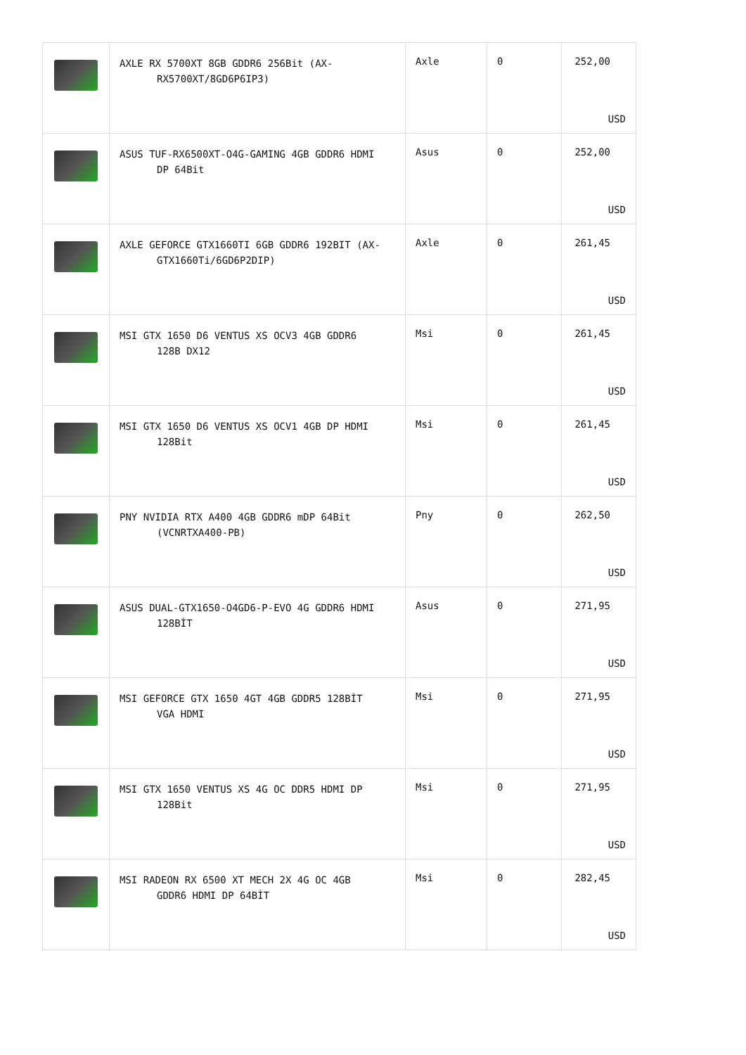| | AXLE RX 5700XT 8GB GDDR6 256Bit (AX- RX5700XT/8GD6P6IP3) | Axle | 0 | 252,00 USD |
| | ASUS TUF-RX6500XT-O4G-GAMING 4GB GDDR6 HDMI DP 64Bit | Asus | 0 | 252,00 USD |
| | AXLE GEFORCE GTX1660TI 6GB GDDR6 192BIT (AX- GTX1660Ti/6GD6P2DIP) | Axle | 0 | 261,45 USD |
| | MSI GTX 1650 D6 VENTUS XS OCV3 4GB GDDR6 128B DX12 | Msi | 0 | 261,45 USD |
| | MSI GTX 1650 D6 VENTUS XS OCV1 4GB DP HDMI 128Bit | Msi | 0 | 261,45 USD |
| | PNY NVIDIA RTX A400 4GB GDDR6 mDP 64Bit (VCNRTXA400-PB) | Pny | 0 | 262,50 USD |
| | ASUS DUAL-GTX1650-O4GD6-P-EVO 4G GDDR6 HDMI 128BİT | Asus | 0 | 271,95 USD |
| | MSI GEFORCE GTX 1650 4GT 4GB GDDR5 128BİT VGA HDMI | Msi | 0 | 271,95 USD |
| | MSI GTX 1650 VENTUS XS 4G OC DDR5 HDMI DP 128Bit | Msi | 0 | 271,95 USD |
| | MSI RADEON RX 6500 XT MECH 2X 4G OC 4GB GDDR6 HDMI DP 64BİT | Msi | 0 | 282,45 USD |